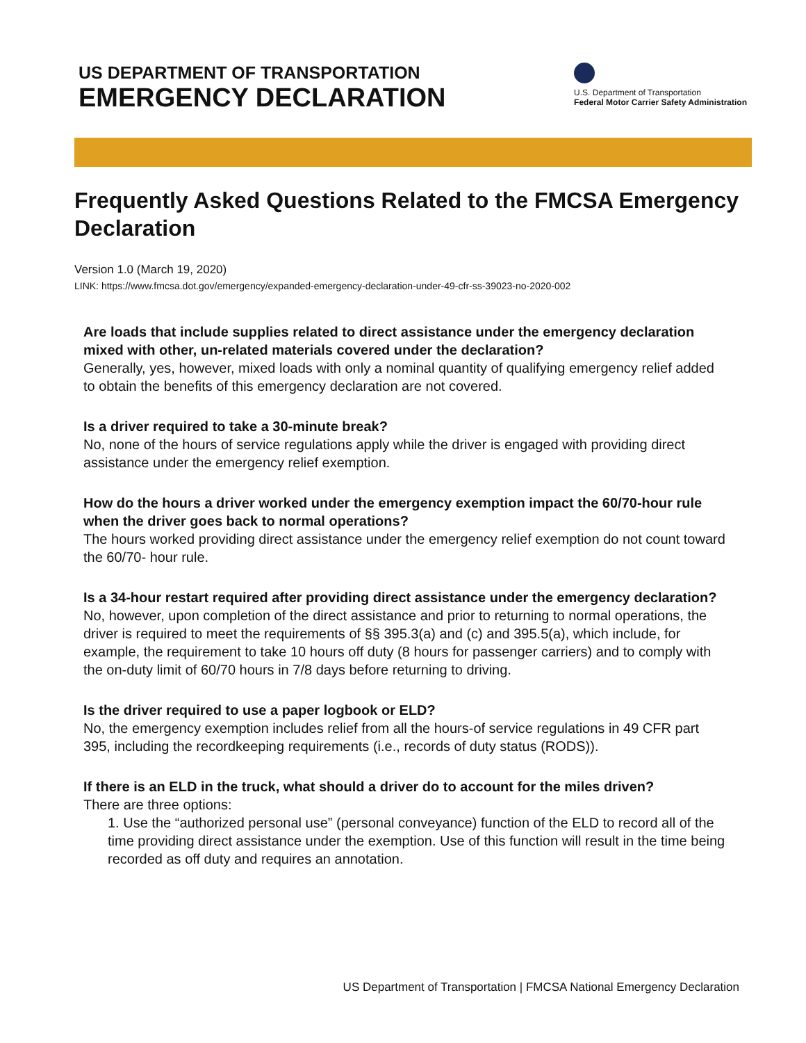US DEPARTMENT OF TRANSPORTATION
EMERGENCY DECLARATION
U.S. Department of Transportation
Federal Motor Carrier Safety Administration
Frequently Asked Questions Related to the FMCSA Emergency Declaration
Version 1.0 (March 19, 2020)
LINK: https://www.fmcsa.dot.gov/emergency/expanded-emergency-declaration-under-49-cfr-ss-39023-no-2020-002
Are loads that include supplies related to direct assistance under the emergency declaration mixed with other, un-related materials covered under the declaration?
Generally, yes, however, mixed loads with only a nominal quantity of qualifying emergency relief added to obtain the benefits of this emergency declaration are not covered.
Is a driver required to take a 30-minute break?
No, none of the hours of service regulations apply while the driver is engaged with providing direct assistance under the emergency relief exemption.
How do the hours a driver worked under the emergency exemption impact the 60/70-hour rule when the driver goes back to normal operations?
The hours worked providing direct assistance under the emergency relief exemption do not count toward the 60/70- hour rule.
Is a 34-hour restart required after providing direct assistance under the emergency declaration?
No, however, upon completion of the direct assistance and prior to returning to normal operations, the driver is required to meet the requirements of §§ 395.3(a) and (c) and 395.5(a), which include, for example, the requirement to take 10 hours off duty (8 hours for passenger carriers) and to comply with the on-duty limit of 60/70 hours in 7/8 days before returning to driving.
Is the driver required to use a paper logbook or ELD?
No, the emergency exemption includes relief from all the hours-of service regulations in 49 CFR part 395, including the recordkeeping requirements (i.e., records of duty status (RODS)).
If there is an ELD in the truck, what should a driver do to account for the miles driven?
There are three options:
1. Use the “authorized personal use” (personal conveyance) function of the ELD to record all of the time providing direct assistance under the exemption. Use of this function will result in the time being recorded as off duty and requires an annotation.
US Department of Transportation | FMCSA National Emergency Declaration